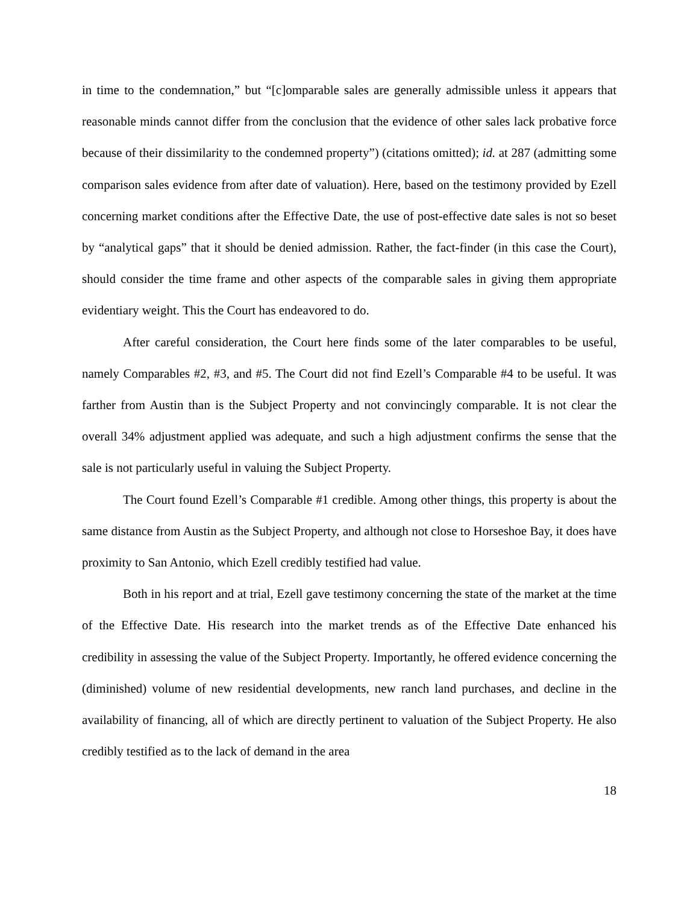in time to the condemnation,” but “[c]omparable sales are generally admissible unless it appears that reasonable minds cannot differ from the conclusion that the evidence of other sales lack probative force because of their dissimilarity to the condemned property”) (citations omitted); id. at 287 (admitting some comparison sales evidence from after date of valuation). Here, based on the testimony provided by Ezell concerning market conditions after the Effective Date, the use of post-effective date sales is not so beset by “analytical gaps” that it should be denied admission. Rather, the fact-finder (in this case the Court), should consider the time frame and other aspects of the comparable sales in giving them appropriate evidentiary weight. This the Court has endeavored to do.
After careful consideration, the Court here finds some of the later comparables to be useful, namely Comparables #2, #3, and #5. The Court did not find Ezell’s Comparable #4 to be useful. It was farther from Austin than is the Subject Property and not convincingly comparable. It is not clear the overall 34% adjustment applied was adequate, and such a high adjustment confirms the sense that the sale is not particularly useful in valuing the Subject Property.
The Court found Ezell’s Comparable #1 credible. Among other things, this property is about the same distance from Austin as the Subject Property, and although not close to Horseshoe Bay, it does have proximity to San Antonio, which Ezell credibly testified had value.
Both in his report and at trial, Ezell gave testimony concerning the state of the market at the time of the Effective Date. His research into the market trends as of the Effective Date enhanced his credibility in assessing the value of the Subject Property. Importantly, he offered evidence concerning the (diminished) volume of new residential developments, new ranch land purchases, and decline in the availability of financing, all of which are directly pertinent to valuation of the Subject Property. He also credibly testified as to the lack of demand in the area
18